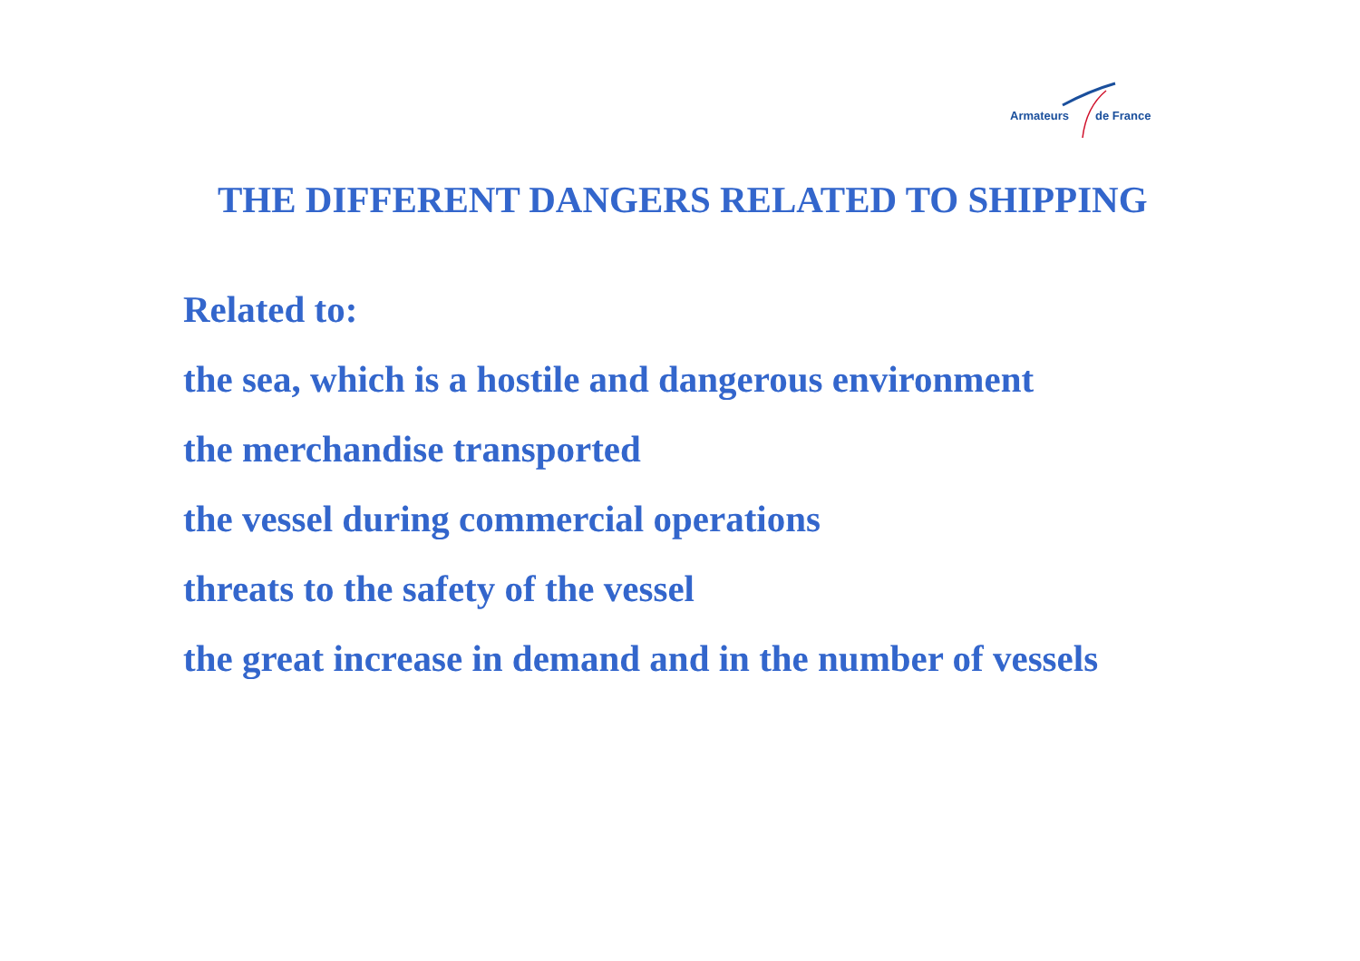Armateurs de France
THE DIFFERENT DANGERS RELATED TO SHIPPING
Related to:
the sea, which is a hostile and dangerous environment
the merchandise transported
the vessel during commercial operations
threats to the safety of the vessel
the great increase in demand and in the number of vessels